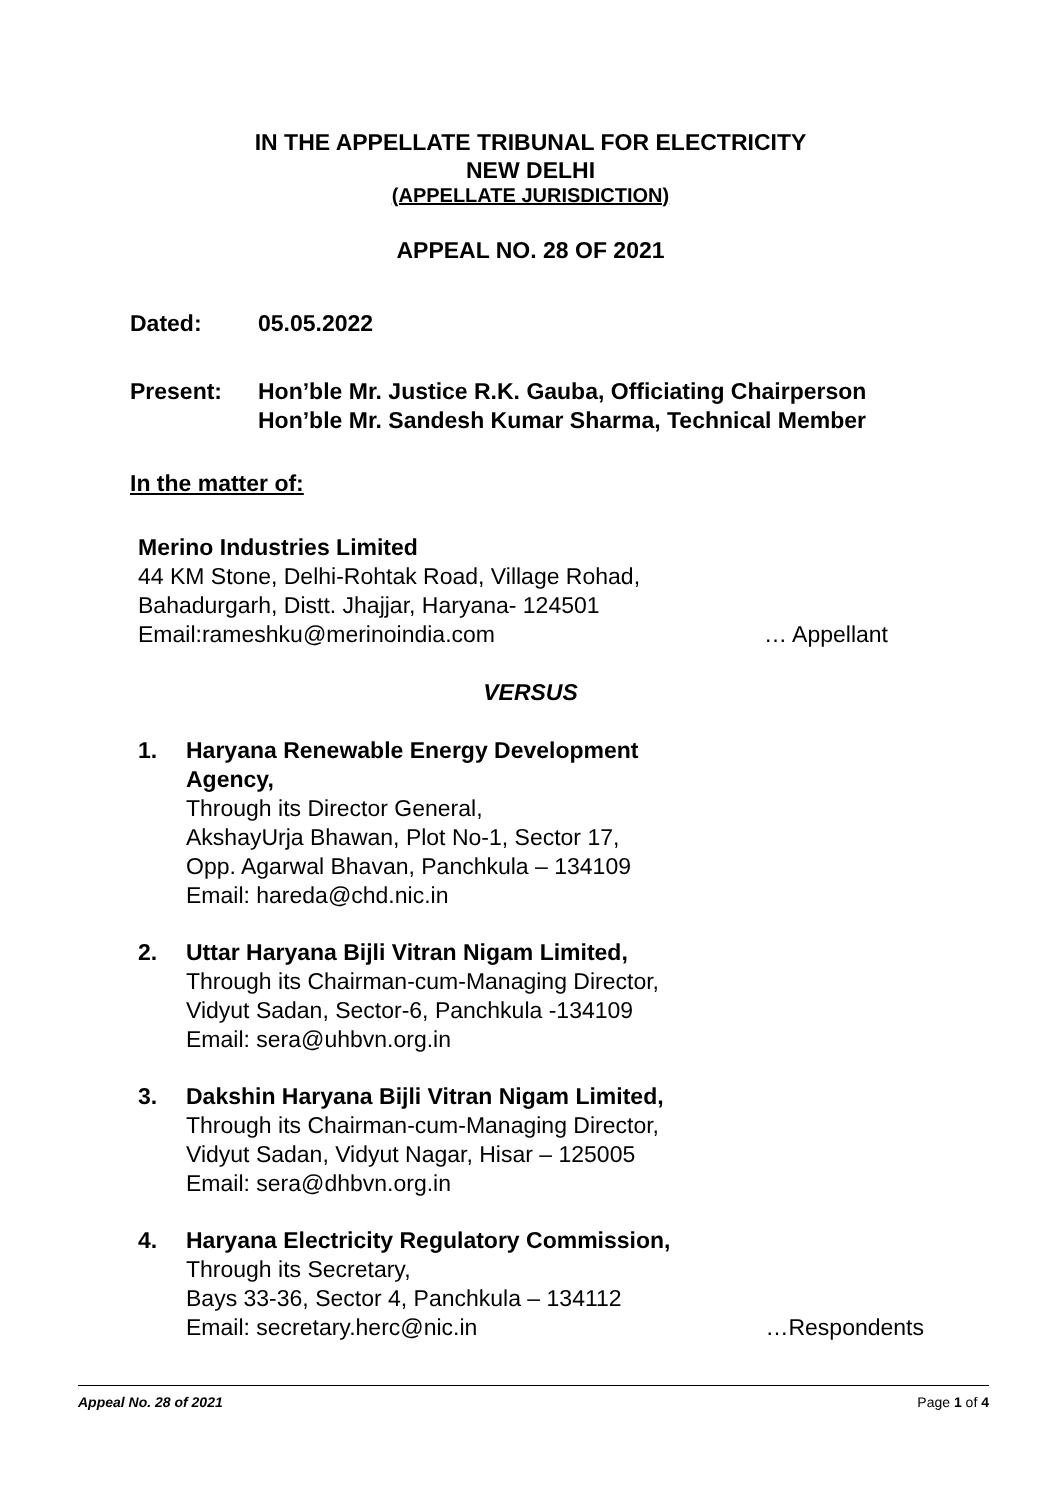IN THE APPELLATE TRIBUNAL FOR ELECTRICITY
NEW DELHI
(APPELLATE JURISDICTION)
APPEAL NO. 28 OF 2021
Dated: 05.05.2022
Present: Hon’ble Mr. Justice R.K. Gauba, Officiating Chairperson
Hon’ble Mr. Sandesh Kumar Sharma, Technical Member
In the matter of:
Merino Industries Limited
44 KM Stone, Delhi-Rohtak Road, Village Rohad,
Bahadurgarh, Distt. Jhajjar, Haryana- 124501
Email:rameshku@merinoindia.com … Appellant
VERSUS
1. Haryana Renewable Energy Development
Agency,
Through its Director General,
AkshayUrja Bhawan, Plot No-1, Sector 17,
Opp. Agarwal Bhavan, Panchkula – 134109
Email: hareda@chd.nic.in
2. Uttar Haryana Bijli Vitran Nigam Limited,
Through its Chairman-cum-Managing Director,
Vidyut Sadan, Sector-6, Panchkula -134109
Email: sera@uhbvn.org.in
3. Dakshin Haryana Bijli Vitran Nigam Limited,
Through its Chairman-cum-Managing Director,
Vidyut Sadan, Vidyut Nagar, Hisar – 125005
Email: sera@dhbvn.org.in
4. Haryana Electricity Regulatory Commission,
Through its Secretary,
Bays 33-36, Sector 4, Panchkula – 134112
Email: secretary.herc@nic.in …Respondents
Appeal No. 28 of 2021 Page 1 of 4